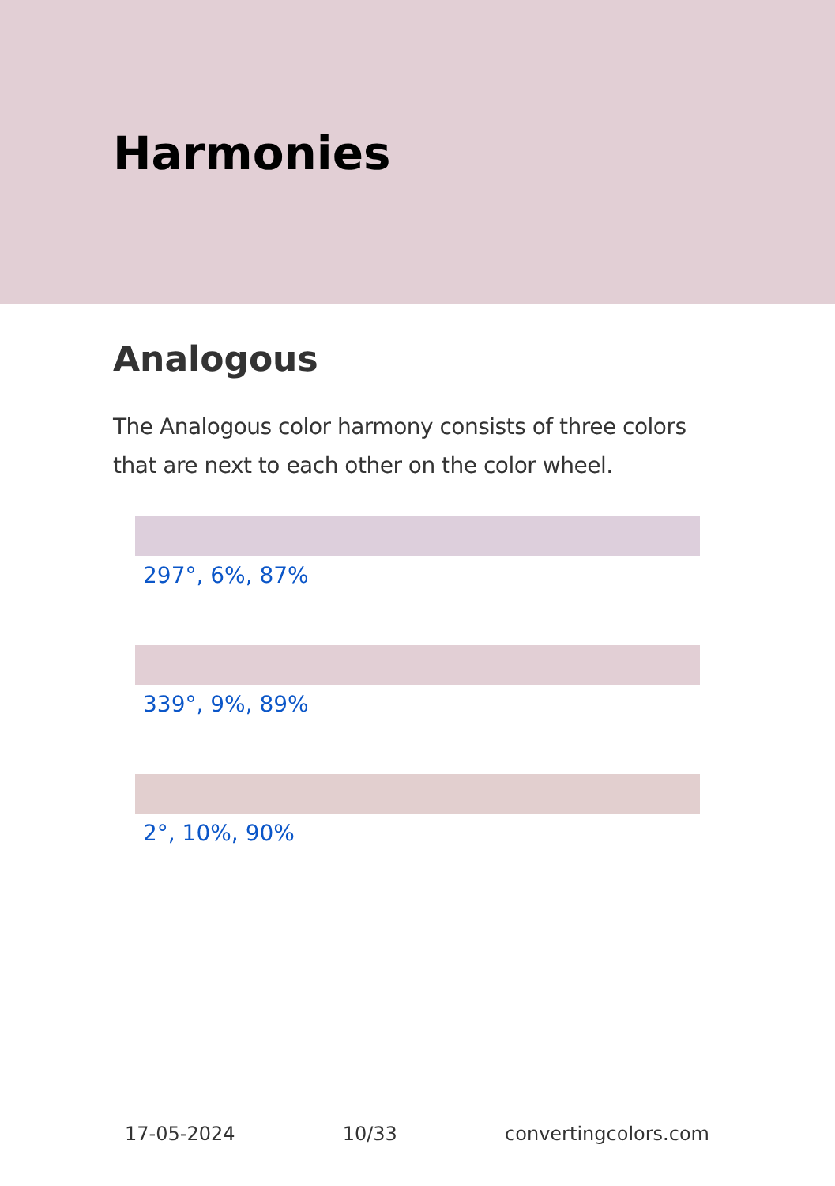Harmonies
Analogous
The Analogous color harmony consists of three colors that are next to each other on the color wheel.
297°, 6%, 87%
339°, 9%, 89%
2°, 10%, 90%
17-05-2024 10/33 convertingcolors.com